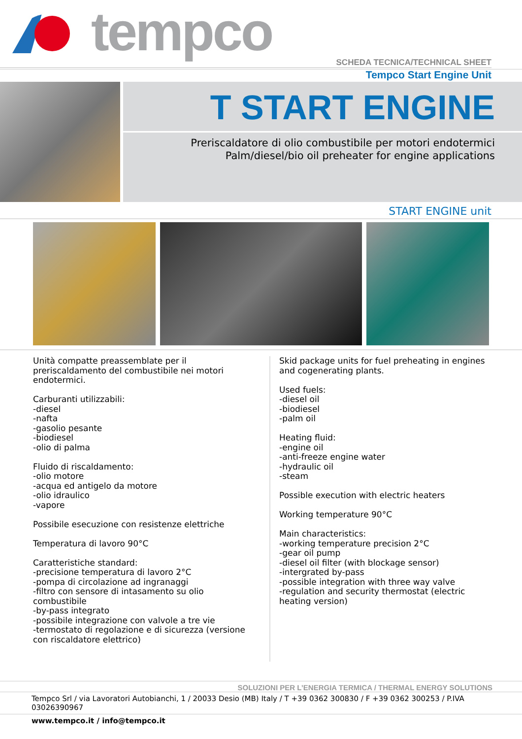tempco
SCHEDA TECNICA/TECHNICAL SHEET
Tempco Start Engine Unit
T START ENGINE
Preriscaldatore di olio combustibile per motori endotermici
Palm/diesel/bio oil preheater for engine applications
START ENGINE unit
Unità compatte preassemblate per il preriscaldamento del combustibile nei motori endotermici.
Carburanti utilizzabili:
-diesel
-nafta
-gasolio pesante
-biodiesel
-olio di palma
Fluido di riscaldamento:
-olio motore
-acqua ed antigelo da motore
-olio idraulico
-vapore
Possibile esecuzione con resistenze elettriche
Temperatura di lavoro 90°C
Caratteristiche standard:
-precisione temperatura di lavoro 2°C
-pompa di circolazione ad ingranaggi
-filtro con sensore di intasamento su olio combustibile
-by-pass integrato
-possibile integrazione con valvole a tre vie
-termostato di regolazione e di sicurezza (versione con riscaldatore elettrico)
Skid package units for fuel preheating in engines and cogenerating plants.
Used fuels:
-diesel oil
-biodiesel
-palm oil
Heating fluid:
-engine oil
-anti-freeze engine water
-hydraulic oil
-steam
Possible execution with electric heaters
Working temperature 90°C
Main characteristics:
-working temperature precision 2°C
-gear oil pump
-diesel oil filter (with blockage sensor)
-intergrated by-pass
-possible integration with three way valve
-regulation and security thermostat (electric heating version)
SOLUZIONI PER L’ENERGIA TERMICA / THERMAL ENERGY SOLUTIONS
Tempco Srl / via Lavoratori Autobianchi, 1 / 20033 Desio (MB) Italy / T +39 0362 300830 / F +39 0362 300253 / P.IVA 03026390967
www.tempco.it / info@tempco.it